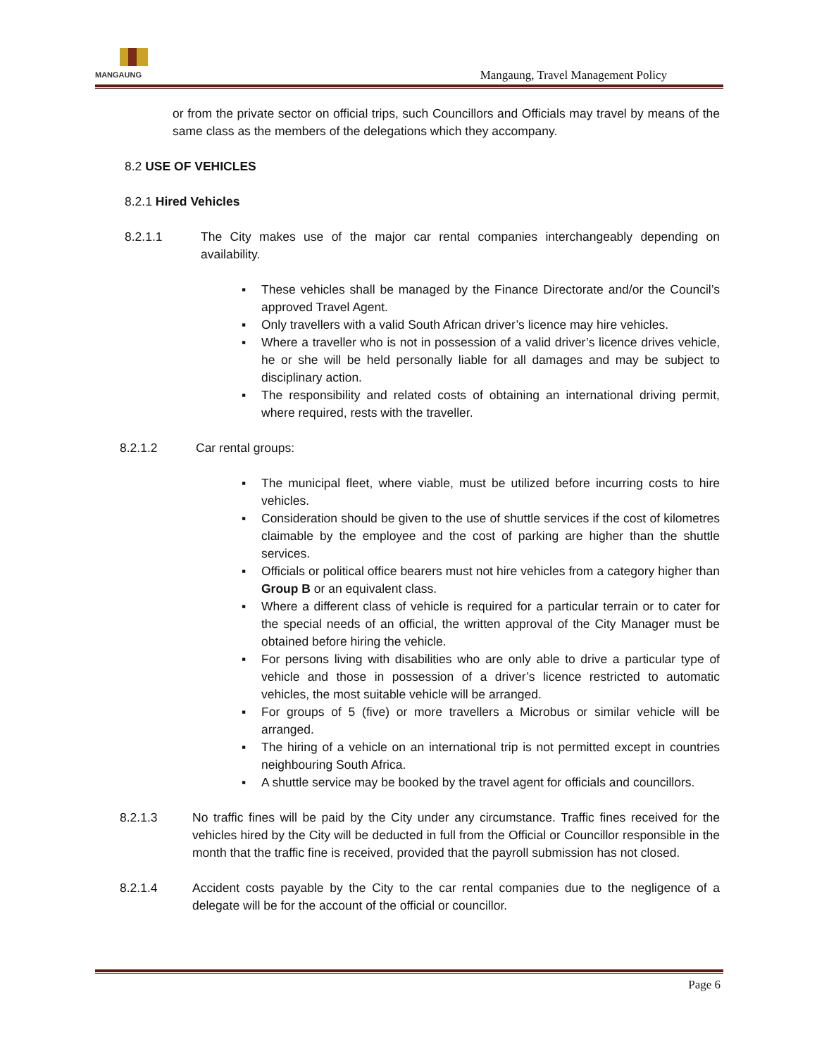MANGAUNG
Mangaung, Travel Management Policy
or from the private sector on official trips, such Councillors and Officials may travel by means of the same class as the members of the delegations which they accompany.
8.2 USE OF VEHICLES
8.2.1 Hired Vehicles
8.2.1.1 The City makes use of the major car rental companies interchangeably depending on availability.
▪ These vehicles shall be managed by the Finance Directorate and/or the Council’s approved Travel Agent.
▪ Only travellers with a valid South African driver’s licence may hire vehicles.
▪ Where a traveller who is not in possession of a valid driver’s licence drives vehicle, he or she will be held personally liable for all damages and may be subject to disciplinary action.
▪ The responsibility and related costs of obtaining an international driving permit, where required, rests with the traveller.
8.2.1.2 Car rental groups:
▪ The municipal fleet, where viable, must be utilized before incurring costs to hire vehicles.
▪ Consideration should be given to the use of shuttle services if the cost of kilometres claimable by the employee and the cost of parking are higher than the shuttle services.
▪ Officials or political office bearers must not hire vehicles from a category higher than Group B or an equivalent class.
▪ Where a different class of vehicle is required for a particular terrain or to cater for the special needs of an official, the written approval of the City Manager must be obtained before hiring the vehicle.
▪ For persons living with disabilities who are only able to drive a particular type of vehicle and those in possession of a driver’s licence restricted to automatic vehicles, the most suitable vehicle will be arranged.
▪ For groups of 5 (five) or more travellers a Microbus or similar vehicle will be arranged.
▪ The hiring of a vehicle on an international trip is not permitted except in countries neighbouring South Africa.
▪ A shuttle service may be booked by the travel agent for officials and councillors.
8.2.1.3 No traffic fines will be paid by the City under any circumstance. Traffic fines received for the vehicles hired by the City will be deducted in full from the Official or Councillor responsible in the month that the traffic fine is received, provided that the payroll submission has not closed.
8.2.1.4 Accident costs payable by the City to the car rental companies due to the negligence of a delegate will be for the account of the official or councillor.
Page 6